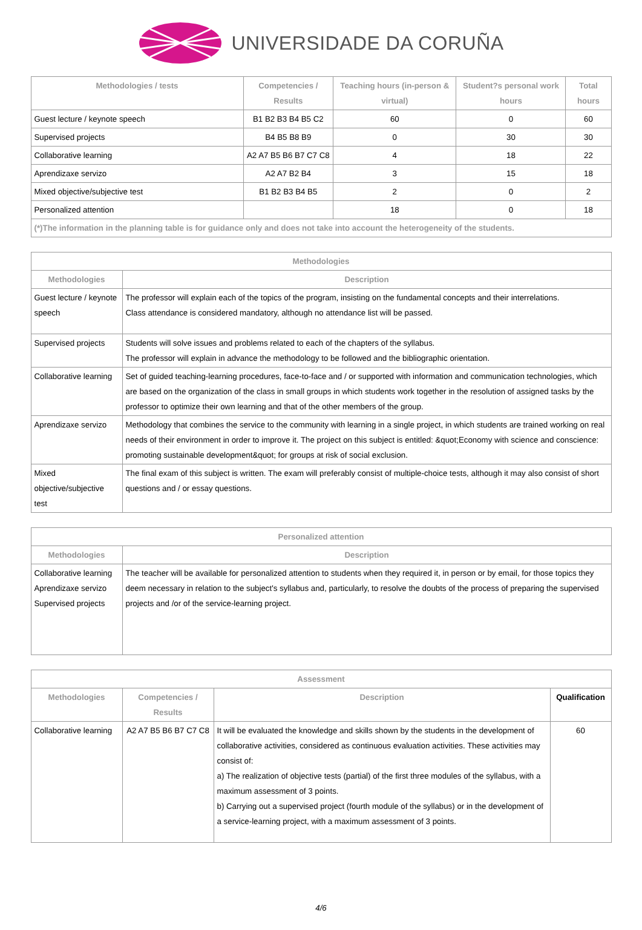UNIVERSIDADE DA CORUÑA
| Methodologies / tests | Competencies / Results | Teaching hours (in-person & virtual) | Student?s personal work hours | Total hours |
| --- | --- | --- | --- | --- |
| Guest lecture / keynote speech | B1 B2 B3 B4 B5 C2 | 60 | 0 | 60 |
| Supervised projects | B4 B5 B8 B9 | 0 | 30 | 30 |
| Collaborative learning | A2 A7 B5 B6 B7 C7 C8 | 4 | 18 | 22 |
| Aprendizaxe servizo | A2 A7 B2 B4 | 3 | 15 | 18 |
| Mixed objective/subjective test | B1 B2 B3 B4 B5 | 2 | 0 | 2 |
| Personalized attention | | 18 | 0 | 18 |
| (*)The information in the planning table is for guidance only and does not take into account the heterogeneity of the students. | | | | |
| Methodologies | |
| --- | --- |
| Methodologies | Description |
| Guest lecture / keynote speech | The professor will explain each of the topics of the program, insisting on the fundamental concepts and their interrelations. Class attendance is considered mandatory, although no attendance list will be passed. |
| Supervised projects | Students will solve issues and problems related to each of the chapters of the syllabus. The professor will explain in advance the methodology to be followed and the bibliographic orientation. |
| Collaborative learning | Set of guided teaching-learning procedures, face-to-face and / or supported with information and communication technologies, which are based on the organization of the class in small groups in which students work together in the resolution of assigned tasks by the professor to optimize their own learning and that of the other members of the group. |
| Aprendizaxe servizo | Methodology that combines the service to the community with learning in a single project, in which students are trained working on real needs of their environment in order to improve it. The project on this subject is entitled: &quot;Economy with science and conscience: promoting sustainable development&quot; for groups at risk of social exclusion. |
| Mixed objective/subjective test | The final exam of this subject is written. The exam will preferably consist of multiple-choice tests, although it may also consist of short questions and / or essay questions. |
| Personalized attention | |
| --- | --- |
| Methodologies | Description |
| Collaborative learning Aprendizaxe servizo Supervised projects | The teacher will be available for personalized attention to students when they required it, in person or by email, for those topics they deem necessary in relation to the subject's syllabus and, particularly, to resolve the doubts of the process of preparing the supervised projects and /or of the service-learning project. |
| Assessment | | | |
| --- | --- | --- | --- |
| Methodologies | Competencies / Results | Description | Qualification |
| Collaborative learning | A2 A7 B5 B6 B7 C7 C8 | It will be evaluated the knowledge and skills shown by the students in the development of collaborative activities, considered as continuous evaluation activities. These activities may consist of: a) The realization of objective tests (partial) of the first three modules of the syllabus, with a maximum assessment of 3 points. b) Carrying out a supervised project (fourth module of the syllabus) or in the development of a service-learning project, with a maximum assessment of 3 points. | 60 |
4/6